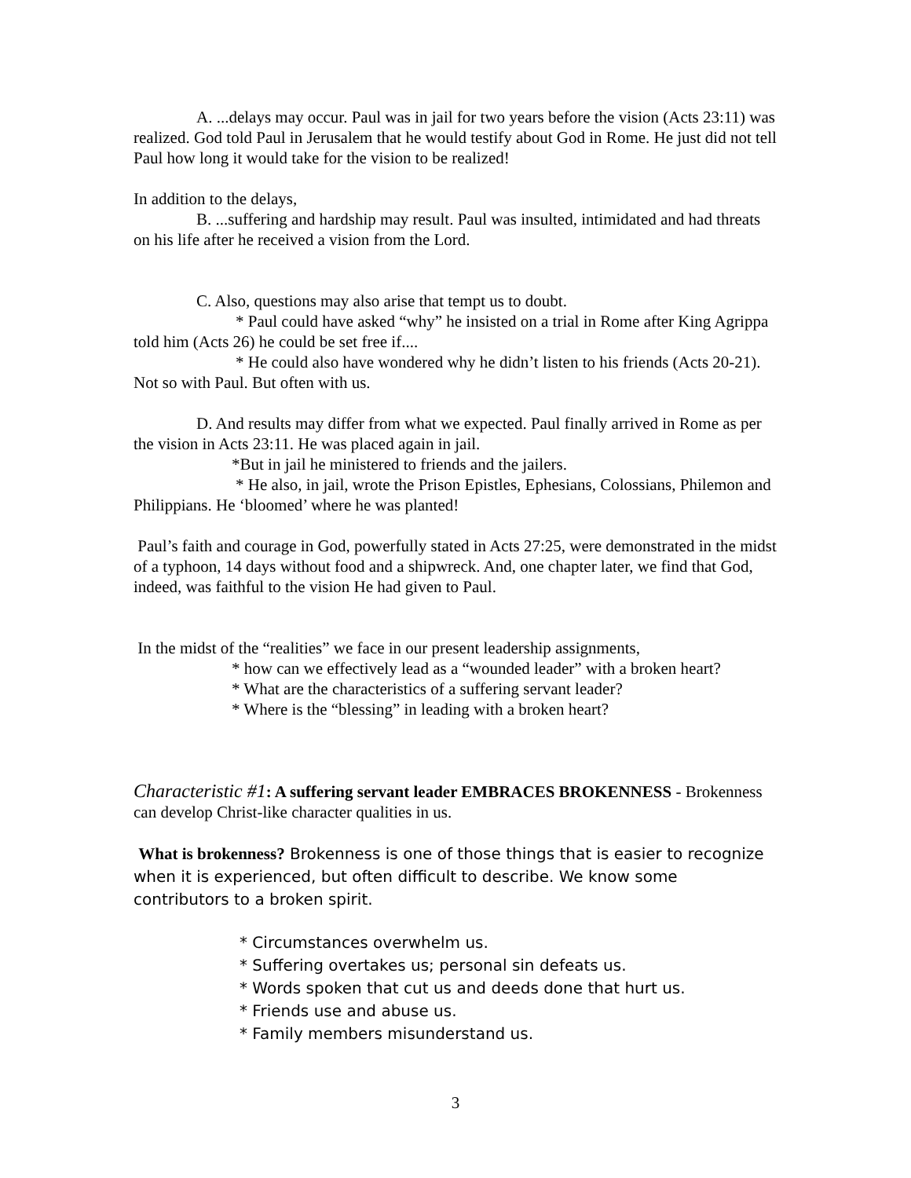A. ...delays may occur. Paul was in jail for two years before the vision (Acts 23:11) was realized. God told Paul in Jerusalem that he would testify about God in Rome. He just did not tell Paul how long it would take for the vision to be realized!
In addition to the delays,
B. ...suffering and hardship may result. Paul was insulted, intimidated and had threats on his life after he received a vision from the Lord.
C. Also, questions may also arise that tempt us to doubt.
* Paul could have asked “why” he insisted on a trial in Rome after King Agrippa told him (Acts 26) he could be set free if....
* He could also have wondered why he didn’t listen to his friends (Acts 20-21). Not so with Paul. But often with us.
D. And results may differ from what we expected. Paul finally arrived in Rome as per the vision in Acts 23:11. He was placed again in jail.
*But in jail he ministered to friends and the jailers.
* He also, in jail, wrote the Prison Epistles, Ephesians, Colossians, Philemon and Philippians. He ‘bloomed’ where he was planted!
Paul’s faith and courage in God, powerfully stated in Acts 27:25, were demonstrated in the midst of a typhoon, 14 days without food and a shipwreck. And, one chapter later, we find that God, indeed, was faithful to the vision He had given to Paul.
In the midst of the “realities” we face in our present leadership assignments,
* how can we effectively lead as a “wounded leader” with a broken heart?
* What are the characteristics of a suffering servant leader?
* Where is the “blessing” in leading with a broken heart?
Characteristic #1: A suffering servant leader EMBRACES BROKENNESS - Brokenness can develop Christ-like character qualities in us.
What is brokenness? Brokenness is one of those things that is easier to recognize when it is experienced, but often difficult to describe. We know some contributors to a broken spirit.
* Circumstances overwhelm us.
* Suffering overtakes us; personal sin defeats us.
* Words spoken that cut us and deeds done that hurt us.
* Friends use and abuse us.
* Family members misunderstand us.
3